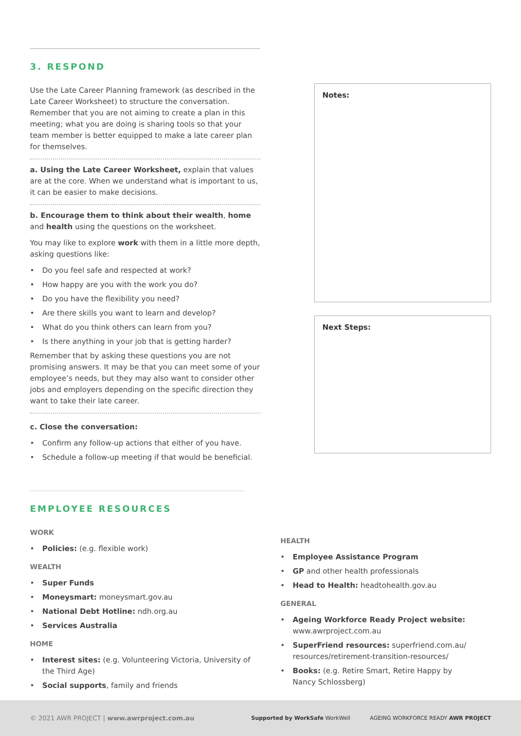3. RESPOND
Use the Late Career Planning framework (as described in the Late Career Worksheet) to structure the conversation. Remember that you are not aiming to create a plan in this meeting; what you are doing is sharing tools so that your team member is better equipped to make a late career plan for themselves.
a. Using the Late Career Worksheet, explain that values are at the core. When we understand what is important to us, it can be easier to make decisions.
b. Encourage them to think about their wealth, home and health using the questions on the worksheet.
You may like to explore work with them in a little more depth, asking questions like:
• Do you feel safe and respected at work?
• How happy are you with the work you do?
• Do you have the flexibility you need?
• Are there skills you want to learn and develop?
• What do you think others can learn from you?
• Is there anything in your job that is getting harder?
Remember that by asking these questions you are not promising answers. It may be that you can meet some of your employee’s needs, but they may also want to consider other jobs and employers depending on the specific direction they want to take their late career.
c. Close the conversation:
• Confirm any follow-up actions that either of you have.
• Schedule a follow-up meeting if that would be beneficial.
Notes:
Next Steps:
EMPLOYEE RESOURCES
WORK
• Policies: (e.g. flexible work)
WEALTH
• Super Funds
• Moneysmart: moneysmart.gov.au
• National Debt Hotline: ndh.org.au
• Services Australia
HOME
• Interest sites: (e.g. Volunteering Victoria, University of the Third Age)
• Social supports, family and friends
HEALTH
• Employee Assistance Program
• GP and other health professionals
• Head to Health: headtohealth.gov.au
GENERAL
• Ageing Workforce Ready Project website: www.awrproject.com.au
• SuperFriend resources: superfriend.com.au/ resources/retirement-transition-resources/
• Books: (e.g. Retire Smart, Retire Happy by Nancy Schlossberg)
© 2021 AWR PROJECT | www.awrproject.com.au
Supported by WorkSafe WorkWell AGEING WORKFORCE READY AWR PROJECT